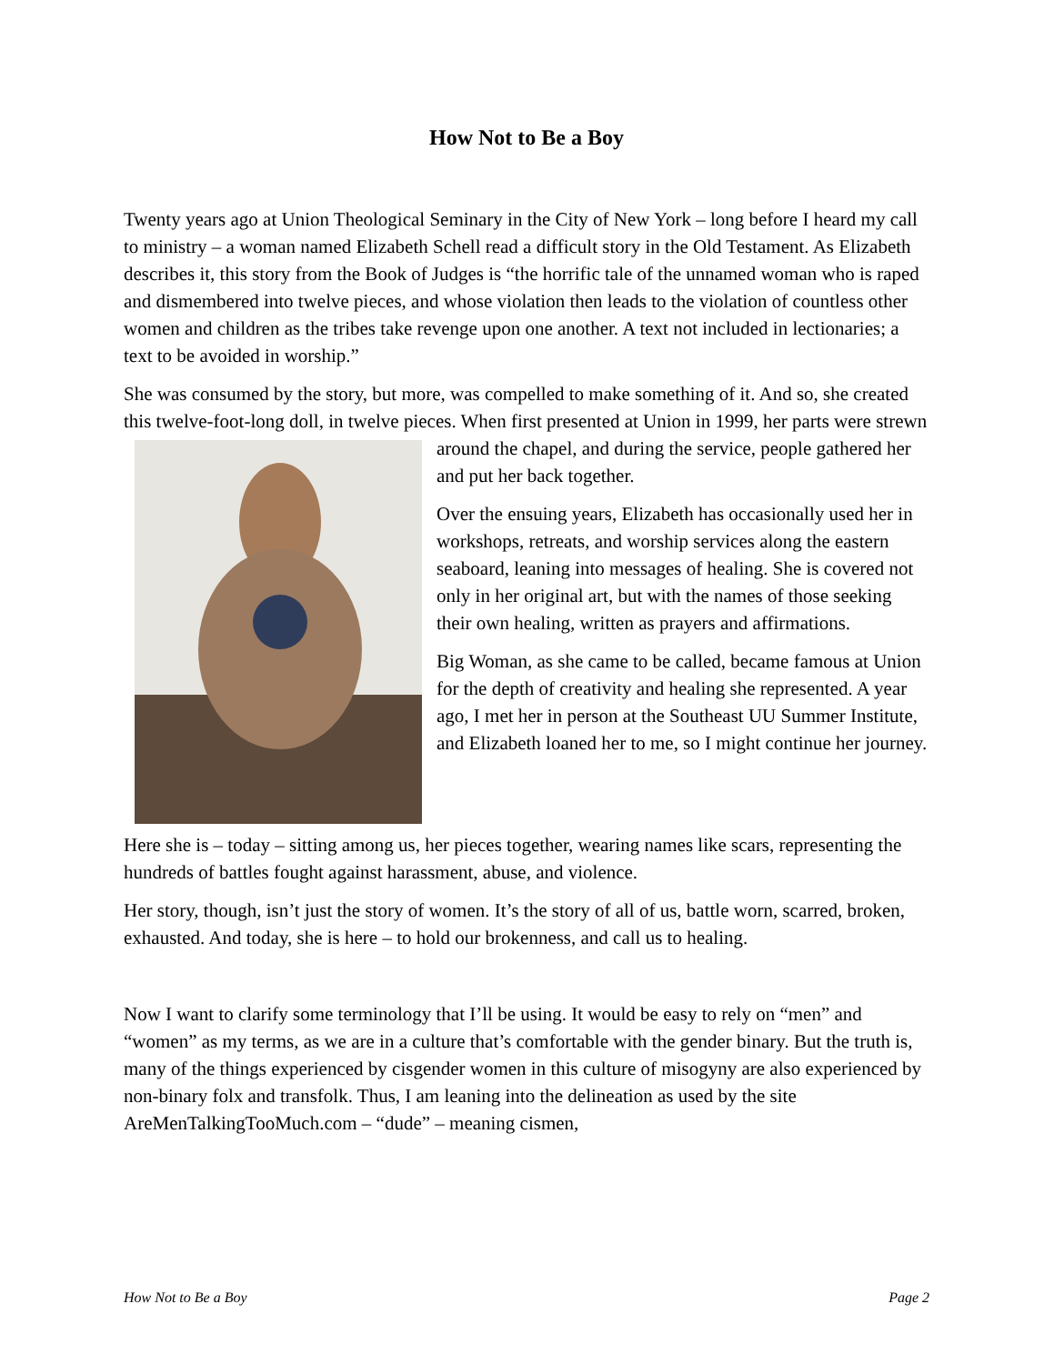How Not to Be a Boy
Twenty years ago at Union Theological Seminary in the City of New York – long before I heard my call to ministry – a woman named Elizabeth Schell read a difficult story in the Old Testament. As Elizabeth describes it, this story from the Book of Judges is “the horrific tale of the unnamed woman who is raped and dismembered into twelve pieces, and whose violation then leads to the violation of countless other women and children as the tribes take revenge upon one another. A text not included in lectionaries; a text to be avoided in worship.”
She was consumed by the story, but more, was compelled to make something of it. And so, she created this twelve-foot-long doll, in twelve pieces. When first presented at Union in 1999, her parts were strewn around the chapel, and during the service, people gathered her and put her back together.
Over the ensuing years, Elizabeth has occasionally used her in workshops, retreats, and worship services along the eastern seaboard, leaning into messages of healing. She is covered not only in her original art, but with the names of those seeking their own healing, written as prayers and affirmations.
Big Woman, as she came to be called, became famous at Union for the depth of creativity and healing she represented. A year ago, I met her in person at the Southeast UU Summer Institute, and Elizabeth loaned her to me, so I might continue her journey.
Here she is – today – sitting among us, her pieces together, wearing names like scars, representing the hundreds of battles fought against harassment, abuse, and violence.
Her story, though, isn’t just the story of women. It’s the story of all of us, battle worn, scarred, broken, exhausted. And today, she is here – to hold our brokenness, and call us to healing.
Now I want to clarify some terminology that I’ll be using. It would be easy to rely on “men” and “women” as my terms, as we are in a culture that’s comfortable with the gender binary. But the truth is, many of the things experienced by cisgender women in this culture of misogyny are also experienced by non-binary folx and transfolk. Thus, I am leaning into the delineation as used by the site AreMenTalkingTooMuch.com – “dude” – meaning cismen,
How Not to Be a Boy Page 2